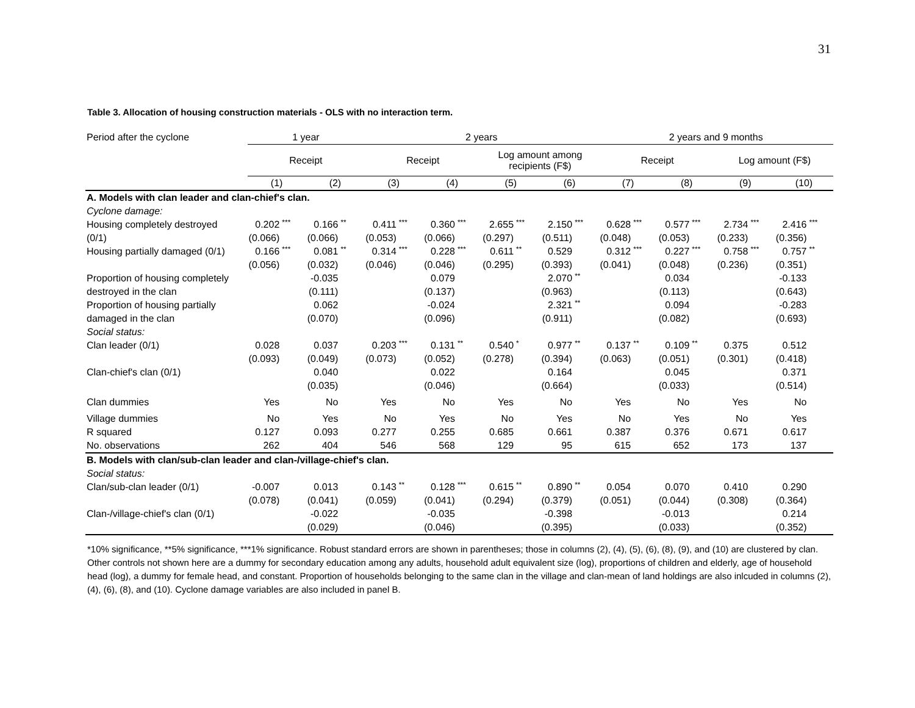31
Table 3. Allocation of housing construction materials - OLS with no interaction term.
| Period after the cyclone | 1 year | | | | 2 years | | | | | | | | 2 years and 9 months | | | | | | | |
| | Receipt | | | | Receipt | | | | Log amount among recipients (F$) | | | | Receipt | | | | Log amount (F$) | | | |
| | (1) | | (2) | | (3) | | (4) | | (5) | | (6) | | (7) | | (8) | | (9) | | (10) | |
| A. Models with clan leader and clan-chief's clan. | | | | | | | | | | | | | | | | | | | | |
| Cyclone damage: | | | | | | | | | | | | | | | | | | | | |
| Housing completely destroyed | 0.202 | *** | 0.166 | ** | 0.411 | *** | 0.360 | *** | 2.655 | *** | 2.150 | *** | 0.628 | *** | 0.577 | *** | 2.734 | *** | 2.416 | *** |
| (0/1) | (0.066) | | (0.066) | | (0.053) | | (0.066) | | (0.297) | | (0.511) | | (0.048) | | (0.053) | | (0.233) | | (0.356) | |
| Housing partially damaged (0/1) | 0.166 | *** | 0.081 | ** | 0.314 | *** | 0.228 | *** | 0.611 | ** | 0.529 | | 0.312 | *** | 0.227 | *** | 0.758 | *** | 0.757 | ** |
| | (0.056) | | (0.032) | | (0.046) | | (0.046) | | (0.295) | | (0.393) | | (0.041) | | (0.048) | | (0.236) | | (0.351) | |
| Proportion of housing completely | | | -0.035 | | | | 0.079 | | | | 2.070 | ** | | | 0.034 | | | | -0.133 | |
| destroyed in the clan | | | (0.111) | | | | (0.137) | | | | (0.963) | | | | (0.113) | | | | (0.643) | |
| Proportion of housing partially | | | 0.062 | | | | -0.024 | | | | 2.321 | ** | | | 0.094 | | | | -0.283 | |
| damaged in the clan | | | (0.070) | | | | (0.096) | | | | (0.911) | | | | (0.082) | | | | (0.693) | |
| Social status: | | | | | | | | | | | | | | | | | | | | |
| Clan leader (0/1) | 0.028 | | 0.037 | | 0.203 | *** | 0.131 | ** | 0.540 | * | 0.977 | ** | 0.137 | ** | 0.109 | ** | 0.375 | | 0.512 | |
| | (0.093) | | (0.049) | | (0.073) | | (0.052) | | (0.278) | | (0.394) | | (0.063) | | (0.051) | | (0.301) | | (0.418) | |
| Clan-chief's clan (0/1) | | | 0.040 | | | | 0.022 | | | | 0.164 | | | | 0.045 | | | | 0.371 | |
| | | | (0.035) | | | | (0.046) | | | | (0.664) | | | | (0.033) | | | | (0.514) | |
| Clan dummies | Yes | | No | | Yes | | No | | Yes | | No | | Yes | | No | | Yes | | No | |
| Village dummies | No | | Yes | | No | | Yes | | No | | Yes | | No | | Yes | | No | | Yes | |
| R squared | 0.127 | | 0.093 | | 0.277 | | 0.255 | | 0.685 | | 0.661 | | 0.387 | | 0.376 | | 0.671 | | 0.617 | |
| No. observations | 262 | | 404 | | 546 | | 568 | | 129 | | 95 | | 615 | | 652 | | 173 | | 137 | |
| B. Models with clan/sub-clan leader and clan-/village-chief's clan. | | | | | | | | | | | | | | | | | | | | |
| Social status: | | | | | | | | | | | | | | | | | | | | |
| Clan/sub-clan leader (0/1) | -0.007 | | 0.013 | | 0.143 | ** | 0.128 | *** | 0.615 | ** | 0.890 | ** | 0.054 | | 0.070 | | 0.410 | | 0.290 | |
| | (0.078) | | (0.041) | | (0.059) | | (0.041) | | (0.294) | | (0.379) | | (0.051) | | (0.044) | | (0.308) | | (0.364) | |
| Clan-/village-chief's clan (0/1) | | | -0.022 | | | | -0.035 | | | | -0.398 | | | | -0.013 | | | | 0.214 | |
| | | | (0.029) | | | | (0.046) | | | | (0.395) | | | | (0.033) | | | | (0.352) | |
*10% significance, **5% significance, ***1% significance. Robust standard errors are shown in parentheses; those in columns (2), (4), (5), (6), (8), (9), and (10) are clustered by clan. Other controls not shown here are a dummy for secondary education among any adults, household adult equivalent size (log), proportions of children and elderly, age of household head (log), a dummy for female head, and constant. Proportion of households belonging to the same clan in the village and clan-mean of land holdings are also inlcuded in columns (2), (4), (6), (8), and (10). Cyclone damage variables are also included in panel B.